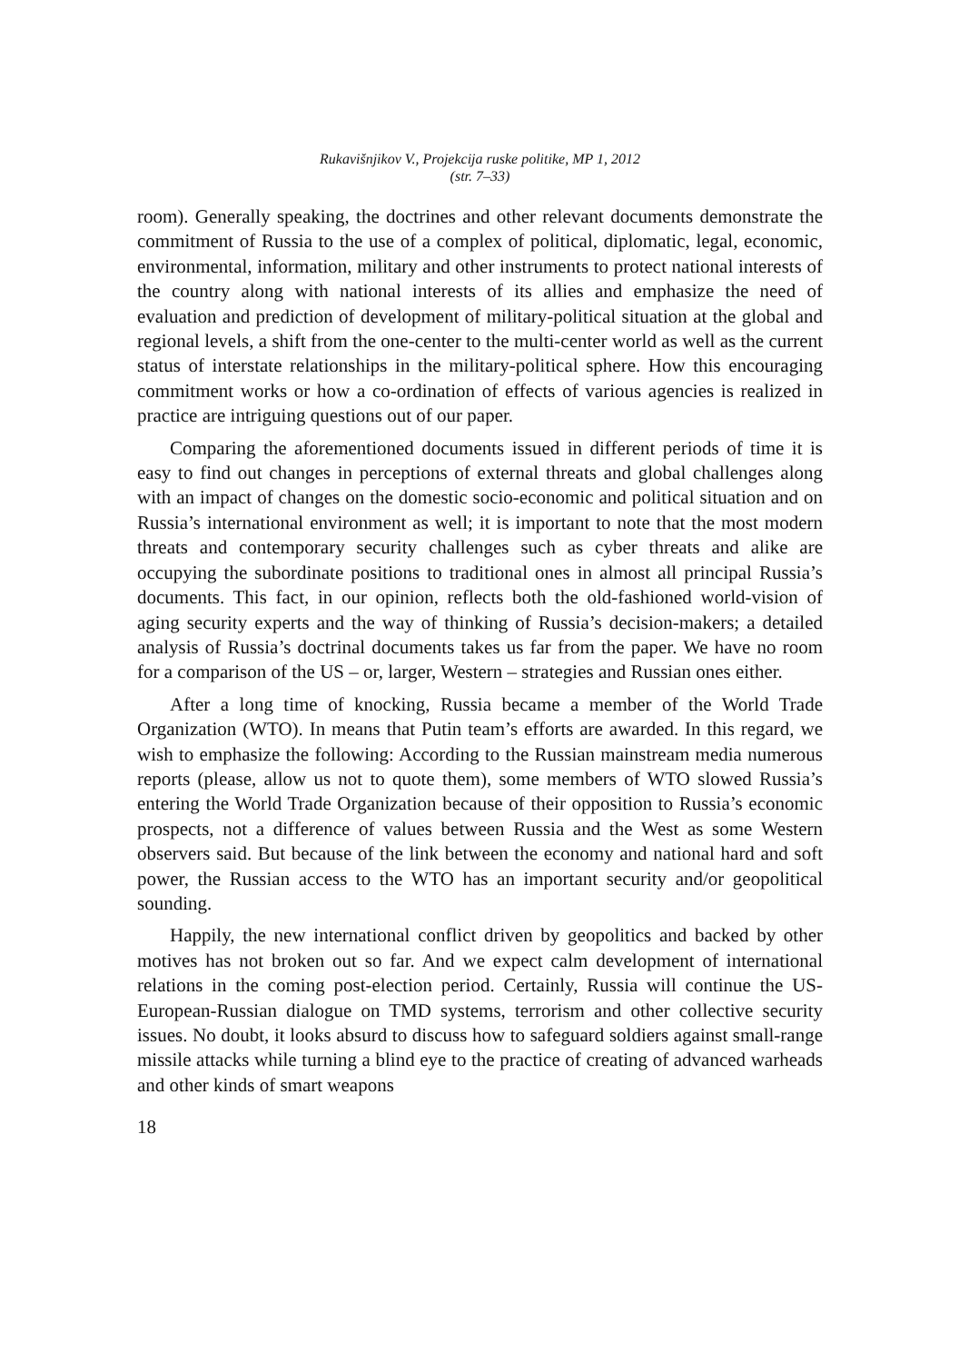Rukavišnjikov V., Projekcija ruske politike, MP 1, 2012
(str. 7–33)
room). Generally speaking, the doctrines and other relevant documents demonstrate the commitment of Russia to the use of a complex of political, diplomatic, legal, economic, environmental, information, military and other instruments to protect national interests of the country along with national interests of its allies and emphasize the need of evaluation and prediction of development of military-political situation at the global and regional levels, a shift from the one-center to the multi-center world as well as the current status of interstate relationships in the military-political sphere. How this encouraging commitment works or how a co-ordination of effects of various agencies is realized in practice are intriguing questions out of our paper.
Comparing the aforementioned documents issued in different periods of time it is easy to find out changes in perceptions of external threats and global challenges along with an impact of changes on the domestic socio-economic and political situation and on Russia’s international environment as well; it is important to note that the most modern threats and contemporary security challenges such as cyber threats and alike are occupying the subordinate positions to traditional ones in almost all principal Russia’s documents. This fact, in our opinion, reflects both the old-fashioned world-vision of aging security experts and the way of thinking of Russia’s decision-makers; a detailed analysis of Russia’s doctrinal documents takes us far from the paper. We have no room for a comparison of the US – or, larger, Western – strategies and Russian ones either.
After a long time of knocking, Russia became a member of the World Trade Organization (WTO). In means that Putin team’s efforts are awarded. In this regard, we wish to emphasize the following: According to the Russian mainstream media numerous reports (please, allow us not to quote them), some members of WTO slowed Russia’s entering the World Trade Organization because of their opposition to Russia’s economic prospects, not a difference of values between Russia and the West as some Western observers said. But because of the link between the economy and national hard and soft power, the Russian access to the WTO has an important security and/or geopolitical sounding.
Happily, the new international conflict driven by geopolitics and backed by other motives has not broken out so far. And we expect calm development of international relations in the coming post-election period. Certainly, Russia will continue the US-European-Russian dialogue on TMD systems, terrorism and other collective security issues. No doubt, it looks absurd to discuss how to safeguard soldiers against small-range missile attacks while turning a blind eye to the practice of creating of advanced warheads and other kinds of smart weapons
18